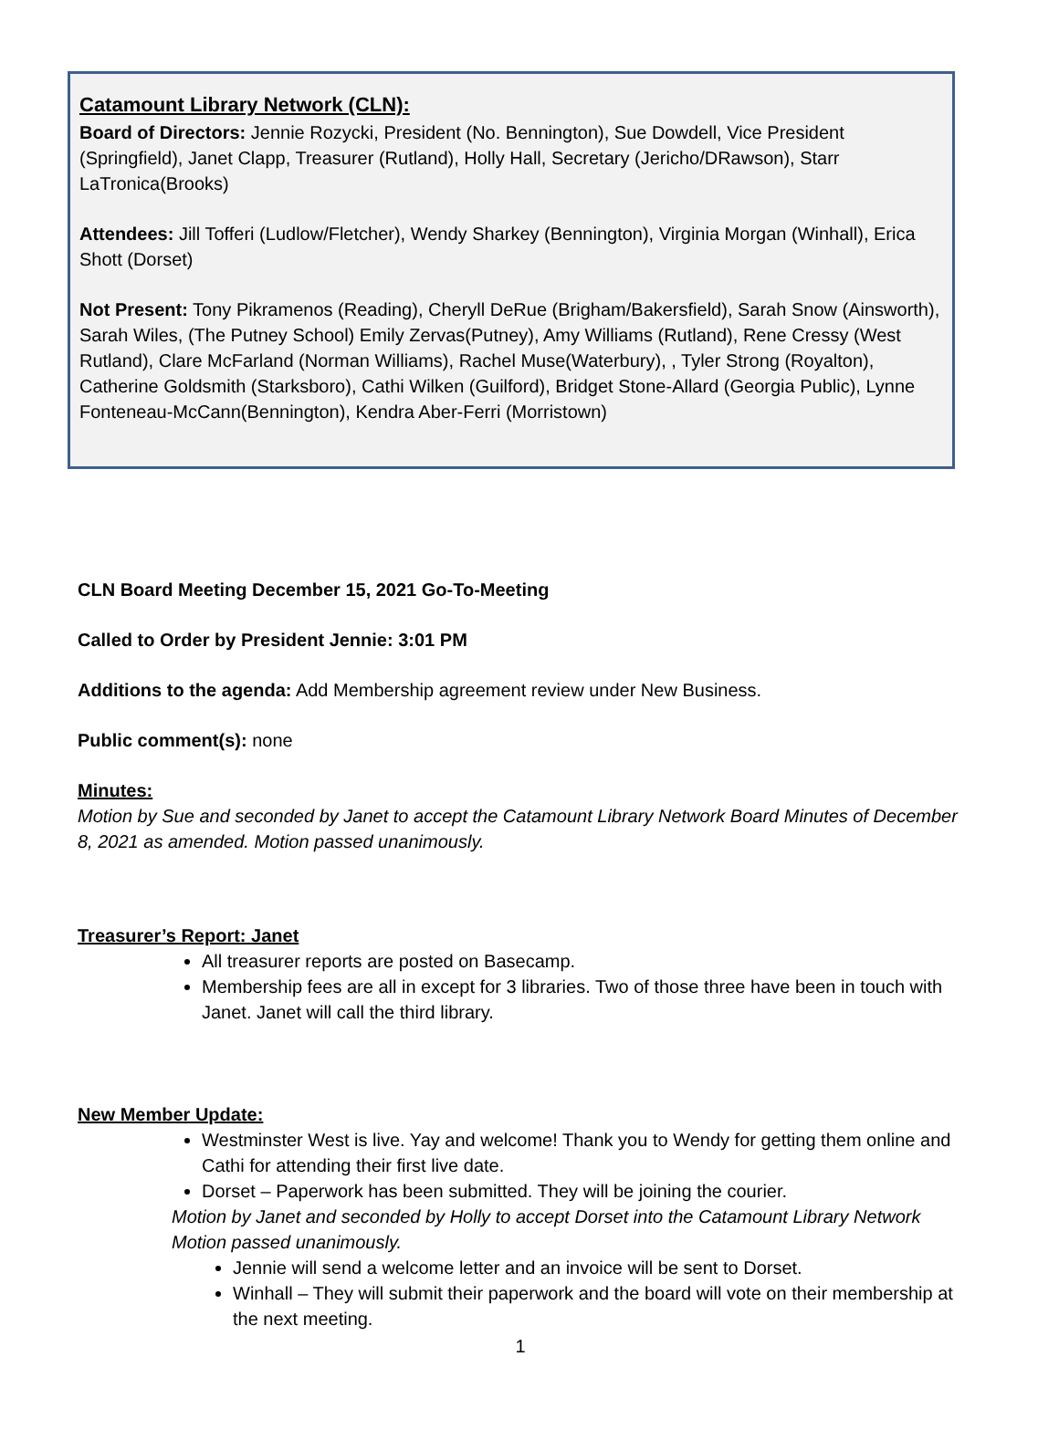Catamount Library Network (CLN):
Board of Directors: Jennie Rozycki, President (No. Bennington), Sue Dowdell, Vice President (Springfield), Janet Clapp, Treasurer (Rutland), Holly Hall, Secretary (Jericho/DRawson), Starr LaTronica(Brooks)
Attendees: Jill Tofferi (Ludlow/Fletcher), Wendy Sharkey (Bennington), Virginia Morgan (Winhall), Erica Shott (Dorset)
Not Present: Tony Pikramenos (Reading), Cheryll DeRue (Brigham/Bakersfield), Sarah Snow (Ainsworth), Sarah Wiles, (The Putney School) Emily Zervas(Putney), Amy Williams (Rutland), Rene Cressy (West Rutland), Clare McFarland (Norman Williams), Rachel Muse(Waterbury), , Tyler Strong (Royalton), Catherine Goldsmith (Starksboro), Cathi Wilken (Guilford), Bridget Stone-Allard (Georgia Public), Lynne Fonteneau-McCann(Bennington), Kendra Aber-Ferri (Morristown)
CLN Board Meeting December 15, 2021 Go-To-Meeting
Called to Order by President Jennie: 3:01 PM
Additions to the agenda: Add Membership agreement review under New Business.
Public comment(s): none
Minutes:
Motion by Sue and seconded by Janet to accept the Catamount Library Network Board Minutes of December 8, 2021 as amended. Motion passed unanimously.
Treasurer’s Report: Janet
All treasurer reports are posted on Basecamp.
Membership fees are all in except for 3 libraries. Two of those three have been in touch with Janet. Janet will call the third library.
New Member Update:
Westminster West is live. Yay and welcome! Thank you to Wendy for getting them online and Cathi for attending their first live date.
Dorset – Paperwork has been submitted. They will be joining the courier.
Motion by Janet and seconded by Holly to accept Dorset into the Catamount Library Network Motion passed unanimously.
Jennie will send a welcome letter and an invoice will be sent to Dorset.
Winhall – They will submit their paperwork and the board will vote on their membership at the next meeting.
1